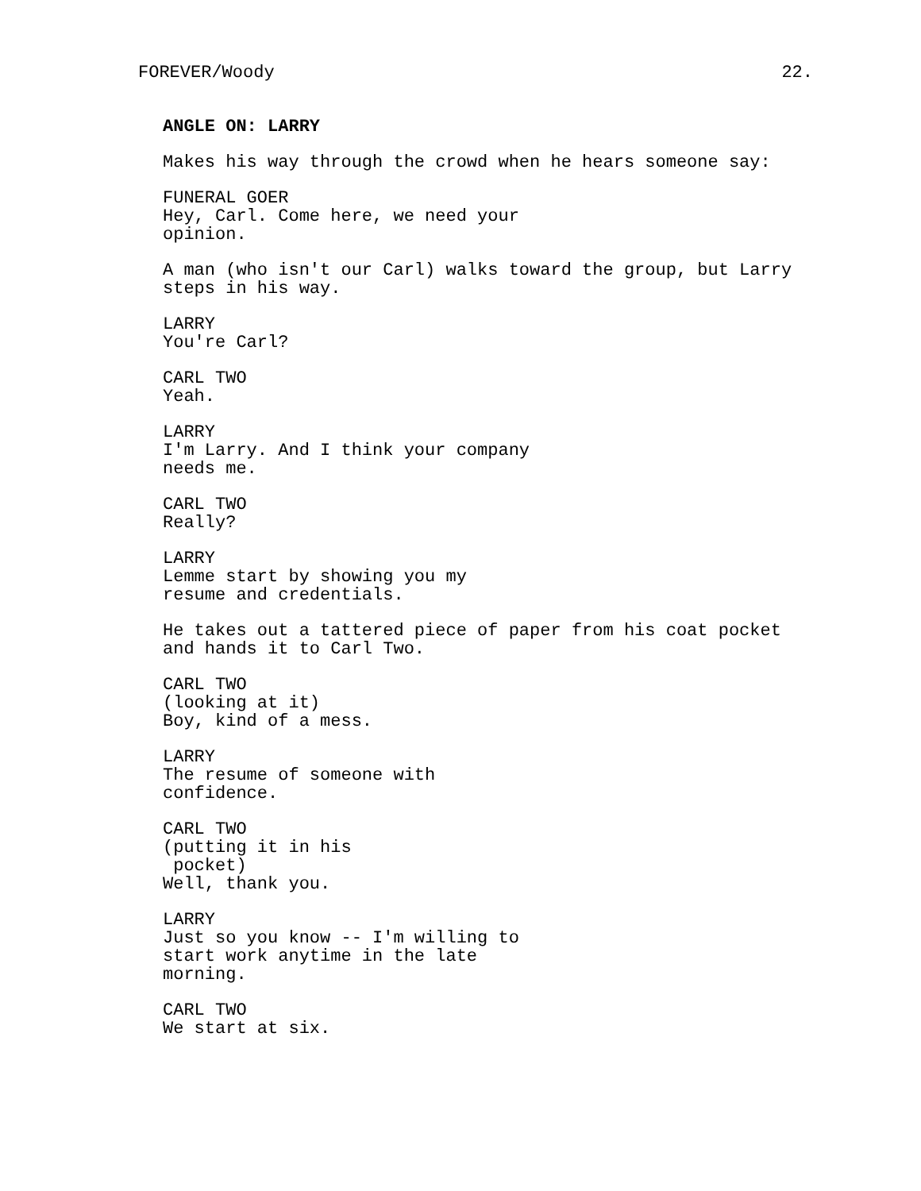FOREVER/Woody 22.
ANGLE ON: LARRY
Makes his way through the crowd when he hears someone say:
FUNERAL GOER
Hey, Carl. Come here, we need your opinion.
A man (who isn't our Carl) walks toward the group, but Larry steps in his way.
LARRY
You're Carl?
CARL TWO
Yeah.
LARRY
I'm Larry. And I think your company needs me.
CARL TWO
Really?
LARRY
Lemme start by showing you my resume and credentials.
He takes out a tattered piece of paper from his coat pocket and hands it to Carl Two.
CARL TWO
(looking at it)
Boy, kind of a mess.
LARRY
The resume of someone with confidence.
CARL TWO
(putting it in his pocket)
Well, thank you.
LARRY
Just so you know -- I'm willing to start work anytime in the late morning.
CARL TWO
We start at six.